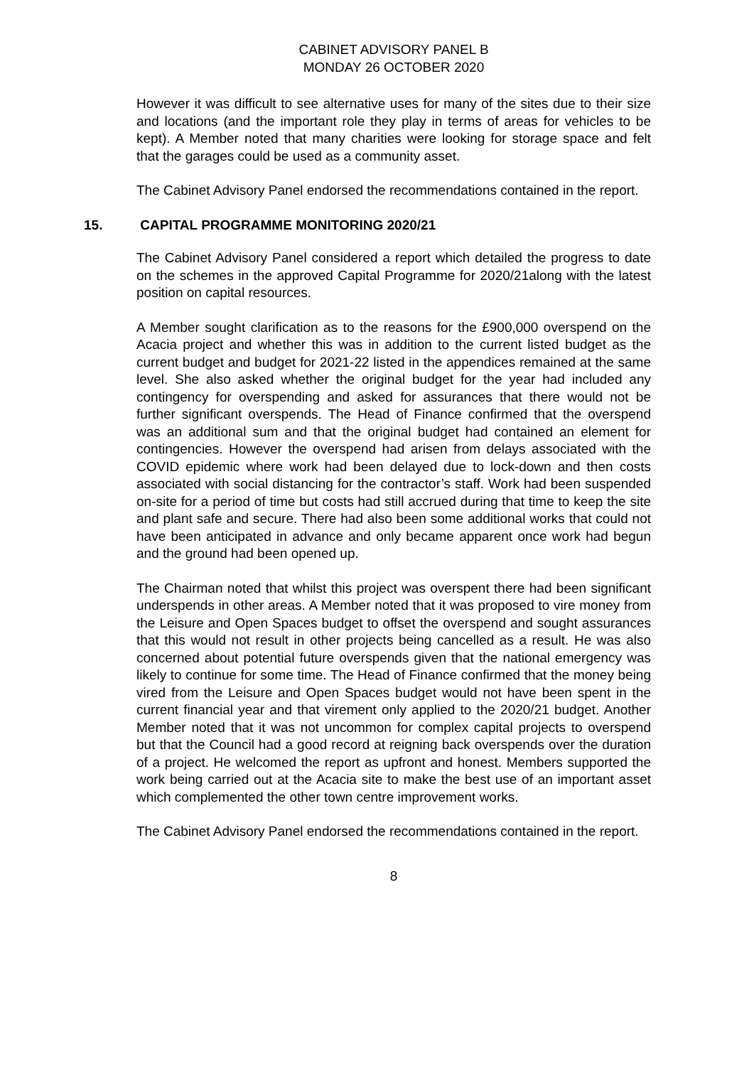CABINET ADVISORY PANEL B
MONDAY 26 OCTOBER 2020
However it was difficult to see alternative uses for many of the sites due to their size and locations (and the important role they play in terms of areas for vehicles to be kept). A Member noted that many charities were looking for storage space and felt that the garages could be used as a community asset.
The Cabinet Advisory Panel endorsed the recommendations contained in the report.
15. CAPITAL PROGRAMME MONITORING 2020/21
The Cabinet Advisory Panel considered a report which detailed the progress to date on the schemes in the approved Capital Programme for 2020/21along with the latest position on capital resources.
A Member sought clarification as to the reasons for the £900,000 overspend on the Acacia project and whether this was in addition to the current listed budget as the current budget and budget for 2021-22 listed in the appendices remained at the same level. She also asked whether the original budget for the year had included any contingency for overspending and asked for assurances that there would not be further significant overspends. The Head of Finance confirmed that the overspend was an additional sum and that the original budget had contained an element for contingencies. However the overspend had arisen from delays associated with the COVID epidemic where work had been delayed due to lock-down and then costs associated with social distancing for the contractor’s staff. Work had been suspended on-site for a period of time but costs had still accrued during that time to keep the site and plant safe and secure. There had also been some additional works that could not have been anticipated in advance and only became apparent once work had begun and the ground had been opened up.
The Chairman noted that whilst this project was overspent there had been significant underspends in other areas. A Member noted that it was proposed to vire money from the Leisure and Open Spaces budget to offset the overspend and sought assurances that this would not result in other projects being cancelled as a result. He was also concerned about potential future overspends given that the national emergency was likely to continue for some time. The Head of Finance confirmed that the money being vired from the Leisure and Open Spaces budget would not have been spent in the current financial year and that virement only applied to the 2020/21 budget. Another Member noted that it was not uncommon for complex capital projects to overspend but that the Council had a good record at reigning back overspends over the duration of a project. He welcomed the report as upfront and honest. Members supported the work being carried out at the Acacia site to make the best use of an important asset which complemented the other town centre improvement works.
The Cabinet Advisory Panel endorsed the recommendations contained in the report.
8